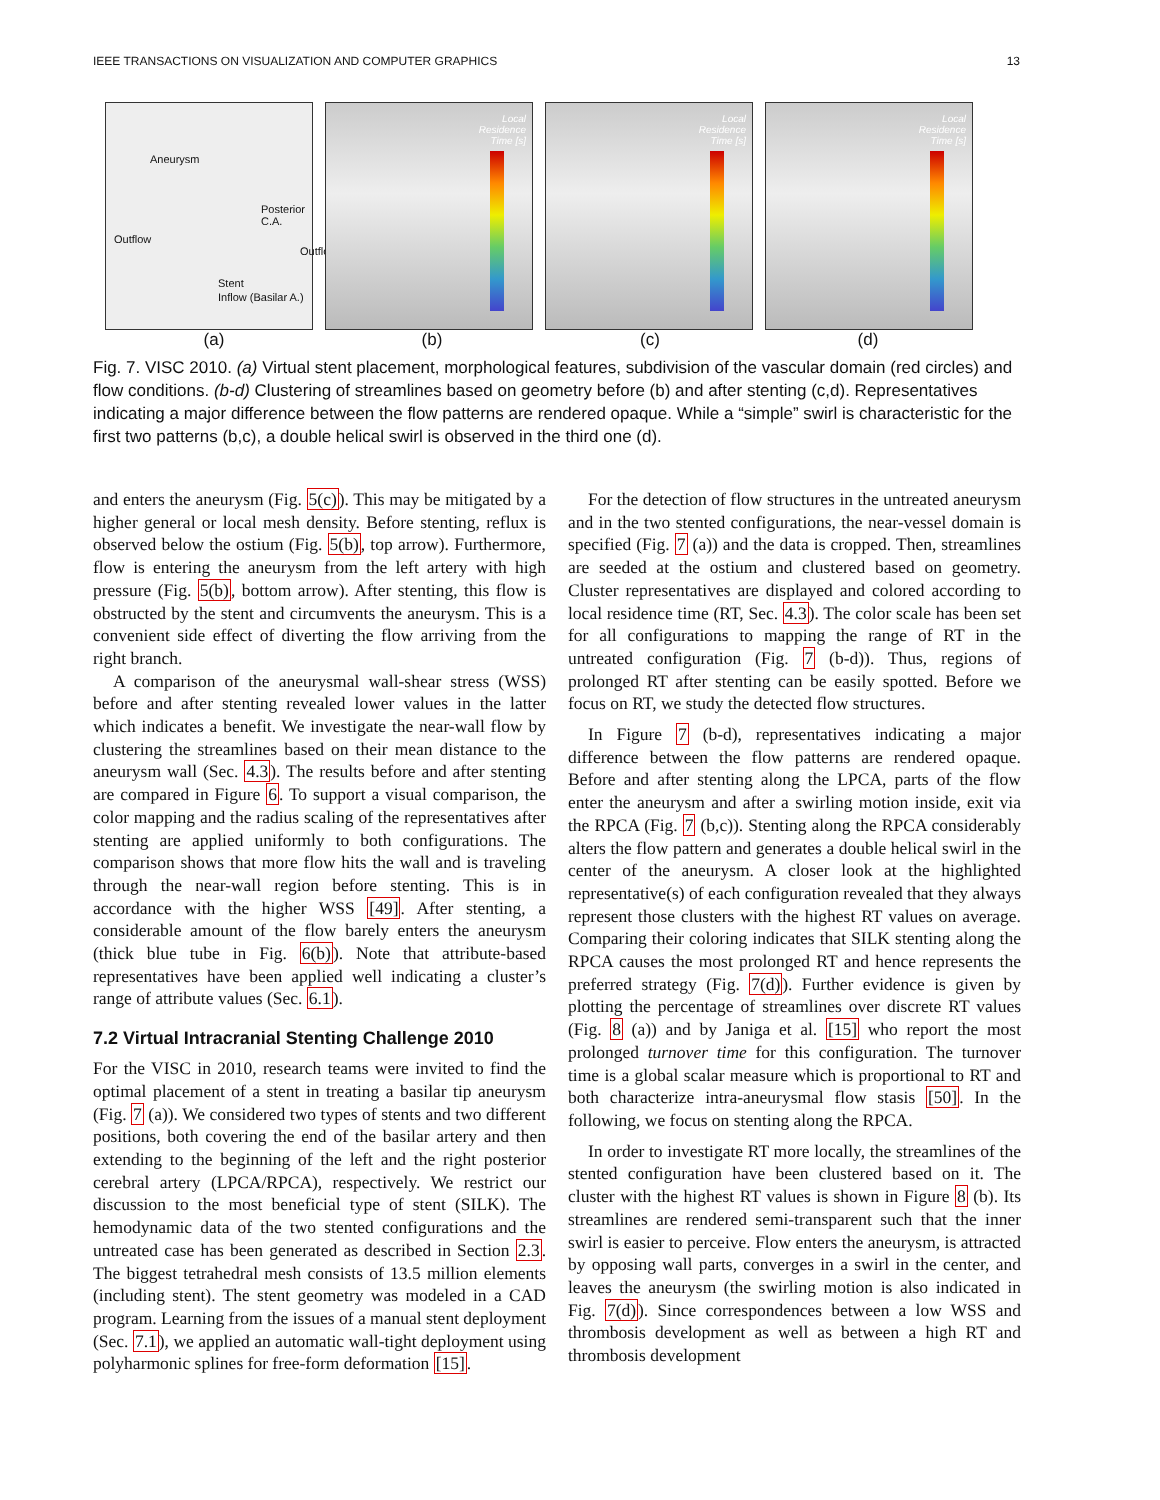IEEE TRANSACTIONS ON VISUALIZATION AND COMPUTER GRAPHICS 13
Aneurysm
Posterior C.A.
Outflow
Outflow
Stent
Inflow (Basilar A.)
Local
Residence
Time [s]
Local
Residence
Time [s]
Local
Residence
Time [s]
(a) (b) (c) (d)
Fig. 7. VISC 2010. (a) Virtual stent placement, morphological features, subdivision of the vascular domain (red circles) and flow conditions. (b-d) Clustering of streamlines based on geometry before (b) and after stenting (c,d). Representatives indicating a major difference between the flow patterns are rendered opaque. While a “simple” swirl is characteristic for the first two patterns (b,c), a double helical swirl is observed in the third one (d).
and enters the aneurysm (Fig. 5(c)). This may be mitigated by a higher general or local mesh density. Before stenting, reflux is observed below the ostium (Fig. 5(b), top arrow). Furthermore, flow is entering the aneurysm from the left artery with high pressure (Fig. 5(b), bottom arrow). After stenting, this flow is obstructed by the stent and circumvents the aneurysm. This is a convenient side effect of diverting the flow arriving from the right branch.
A comparison of the aneurysmal wall-shear stress (WSS) before and after stenting revealed lower values in the latter which indicates a benefit. We investigate the near-wall flow by clustering the streamlines based on their mean distance to the aneurysm wall (Sec. 4.3). The results before and after stenting are compared in Figure 6. To support a visual comparison, the color mapping and the radius scaling of the representatives after stenting are applied uniformly to both configurations. The comparison shows that more flow hits the wall and is traveling through the near-wall region before stenting. This is in accordance with the higher WSS [49]. After stenting, a considerable amount of the flow barely enters the aneurysm (thick blue tube in Fig. 6(b)). Note that attribute-based representatives have been applied well indicating a cluster’s range of attribute values (Sec. 6.1).
7.2 Virtual Intracranial Stenting Challenge 2010
For the VISC in 2010, research teams were invited to find the optimal placement of a stent in treating a basilar tip aneurysm (Fig. 7 (a)). We considered two types of stents and two different positions, both covering the end of the basilar artery and then extending to the beginning of the left and the right posterior cerebral artery (LPCA/RPCA), respectively. We restrict our discussion to the most beneficial type of stent (SILK). The hemodynamic data of the two stented configurations and the untreated case has been generated as described in Section 2.3. The biggest tetrahedral mesh consists of 13.5 million elements (including stent). The stent geometry was modeled in a CAD program. Learning from the issues of a manual stent deployment (Sec. 7.1), we applied an automatic wall-tight deployment using polyharmonic splines for free-form deformation [15].
For the detection of flow structures in the untreated aneurysm and in the two stented configurations, the near-vessel domain is specified (Fig. 7 (a)) and the data is cropped. Then, streamlines are seeded at the ostium and clustered based on geometry. Cluster representatives are displayed and colored according to local residence time (RT, Sec. 4.3). The color scale has been set for all configurations to mapping the range of RT in the untreated configuration (Fig. 7 (b-d)). Thus, regions of prolonged RT after stenting can be easily spotted. Before we focus on RT, we study the detected flow structures.
In Figure 7 (b-d), representatives indicating a major difference between the flow patterns are rendered opaque. Before and after stenting along the LPCA, parts of the flow enter the aneurysm and after a swirling motion inside, exit via the RPCA (Fig. 7 (b,c)). Stenting along the RPCA considerably alters the flow pattern and generates a double helical swirl in the center of the aneurysm. A closer look at the highlighted representative(s) of each configuration revealed that they always represent those clusters with the highest RT values on average. Comparing their coloring indicates that SILK stenting along the RPCA causes the most prolonged RT and hence represents the preferred strategy (Fig. 7(d)). Further evidence is given by plotting the percentage of streamlines over discrete RT values (Fig. 8 (a)) and by Janiga et al. [15] who report the most prolonged turnover time for this configuration. The turnover time is a global scalar measure which is proportional to RT and both characterize intra-aneurysmal flow stasis [50]. In the following, we focus on stenting along the RPCA.
In order to investigate RT more locally, the streamlines of the stented configuration have been clustered based on it. The cluster with the highest RT values is shown in Figure 8 (b). Its streamlines are rendered semi-transparent such that the inner swirl is easier to perceive. Flow enters the aneurysm, is attracted by opposing wall parts, converges in a swirl in the center, and leaves the aneurysm (the swirling motion is also indicated in Fig. 7(d)). Since correspondences between a low WSS and thrombosis development as well as between a high RT and thrombosis development